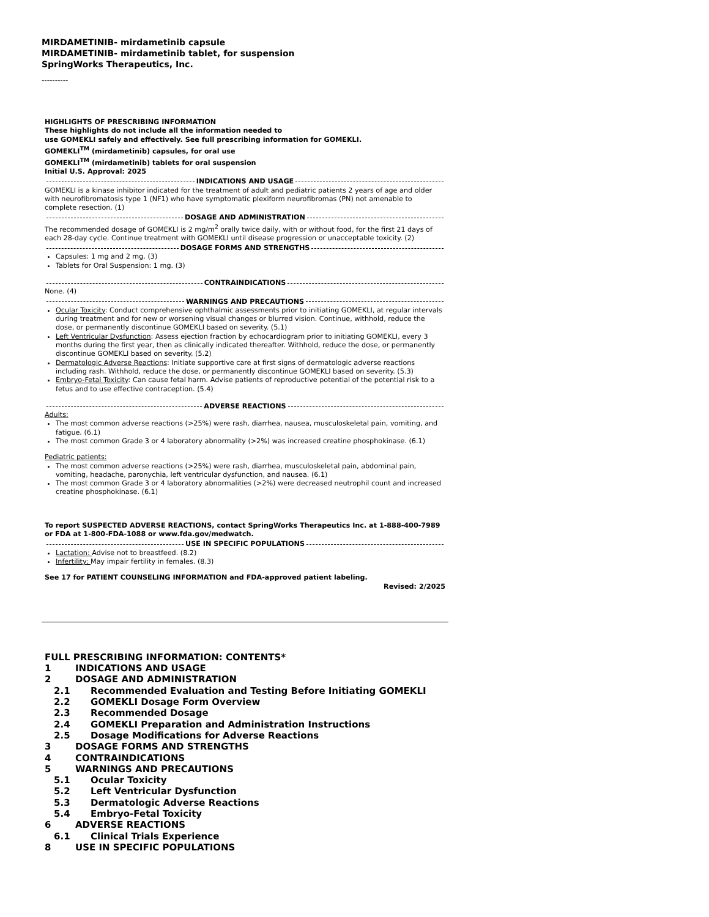MIRDAMETINIB- mirdametinib capsule
MIRDAMETINIB- mirdametinib tablet, for suspension
SpringWorks Therapeutics, Inc.
----------
HIGHLIGHTS OF PRESCRIBING INFORMATION
These highlights do not include all the information needed to
use GOMEKLI safely and effectively. See full prescribing information for GOMEKLI.
GOMEKLI<sup>TM</sup> (mirdametinib) capsules, for oral use
GOMEKLI<sup>TM</sup> (mirdametinib) tablets for oral suspension
Initial U.S. Approval: 2025
INDICATIONS AND USAGE
GOMEKLI is a kinase inhibitor indicated for the treatment of adult and pediatric patients 2 years of age and older with neurofibromatosis type 1 (NF1) who have symptomatic plexiform neurofibromas (PN) not amenable to complete resection. (1)
DOSAGE AND ADMINISTRATION
The recommended dosage of GOMEKLI is 2 mg/m<sup>2</sup> orally twice daily, with or without food, for the first 21 days of each 28-day cycle. Continue treatment with GOMEKLI until disease progression or unacceptable toxicity. (2)
DOSAGE FORMS AND STRENGTHS
Capsules: 1 mg and 2 mg. (3)
Tablets for Oral Suspension: 1 mg. (3)
CONTRAINDICATIONS
None. (4)
WARNINGS AND PRECAUTIONS
Ocular Toxicity: Conduct comprehensive ophthalmic assessments prior to initiating GOMEKLI, at regular intervals during treatment and for new or worsening visual changes or blurred vision. Continue, withhold, reduce the dose, or permanently discontinue GOMEKLI based on severity. (5.1)
Left Ventricular Dysfunction: Assess ejection fraction by echocardiogram prior to initiating GOMEKLI, every 3 months during the first year, then as clinically indicated thereafter. Withhold, reduce the dose, or permanently discontinue GOMEKLI based on severity. (5.2)
Dermatologic Adverse Reactions: Initiate supportive care at first signs of dermatologic adverse reactions including rash. Withhold, reduce the dose, or permanently discontinue GOMEKLI based on severity. (5.3)
Embryo-Fetal Toxicity: Can cause fetal harm. Advise patients of reproductive potential of the potential risk to a fetus and to use effective contraception. (5.4)
ADVERSE REACTIONS
Adults:
The most common adverse reactions (>25%) were rash, diarrhea, nausea, musculoskeletal pain, vomiting, and fatigue. (6.1)
The most common Grade 3 or 4 laboratory abnormality (>2%) was increased creatine phosphokinase. (6.1)
Pediatric patients:
The most common adverse reactions (>25%) were rash, diarrhea, musculoskeletal pain, abdominal pain, vomiting, headache, paronychia, left ventricular dysfunction, and nausea. (6.1)
The most common Grade 3 or 4 laboratory abnormalities (>2%) were decreased neutrophil count and increased creatine phosphokinase. (6.1)
To report SUSPECTED ADVERSE REACTIONS, contact SpringWorks Therapeutics Inc. at 1-888-400-7989 or FDA at 1-800-FDA-1088 or www.fda.gov/medwatch.
USE IN SPECIFIC POPULATIONS
Lactation: Advise not to breastfeed. (8.2)
Infertility: May impair fertility in females. (8.3)
See 17 for PATIENT COUNSELING INFORMATION and FDA-approved patient labeling.
Revised: 2/2025
FULL PRESCRIBING INFORMATION: CONTENTS*
1 INDICATIONS AND USAGE
2 DOSAGE AND ADMINISTRATION
2.1 Recommended Evaluation and Testing Before Initiating GOMEKLI
2.2 GOMEKLI Dosage Form Overview
2.3 Recommended Dosage
2.4 GOMEKLI Preparation and Administration Instructions
2.5 Dosage Modifications for Adverse Reactions
3 DOSAGE FORMS AND STRENGTHS
4 CONTRAINDICATIONS
5 WARNINGS AND PRECAUTIONS
5.1 Ocular Toxicity
5.2 Left Ventricular Dysfunction
5.3 Dermatologic Adverse Reactions
5.4 Embryo-Fetal Toxicity
6 ADVERSE REACTIONS
6.1 Clinical Trials Experience
8 USE IN SPECIFIC POPULATIONS